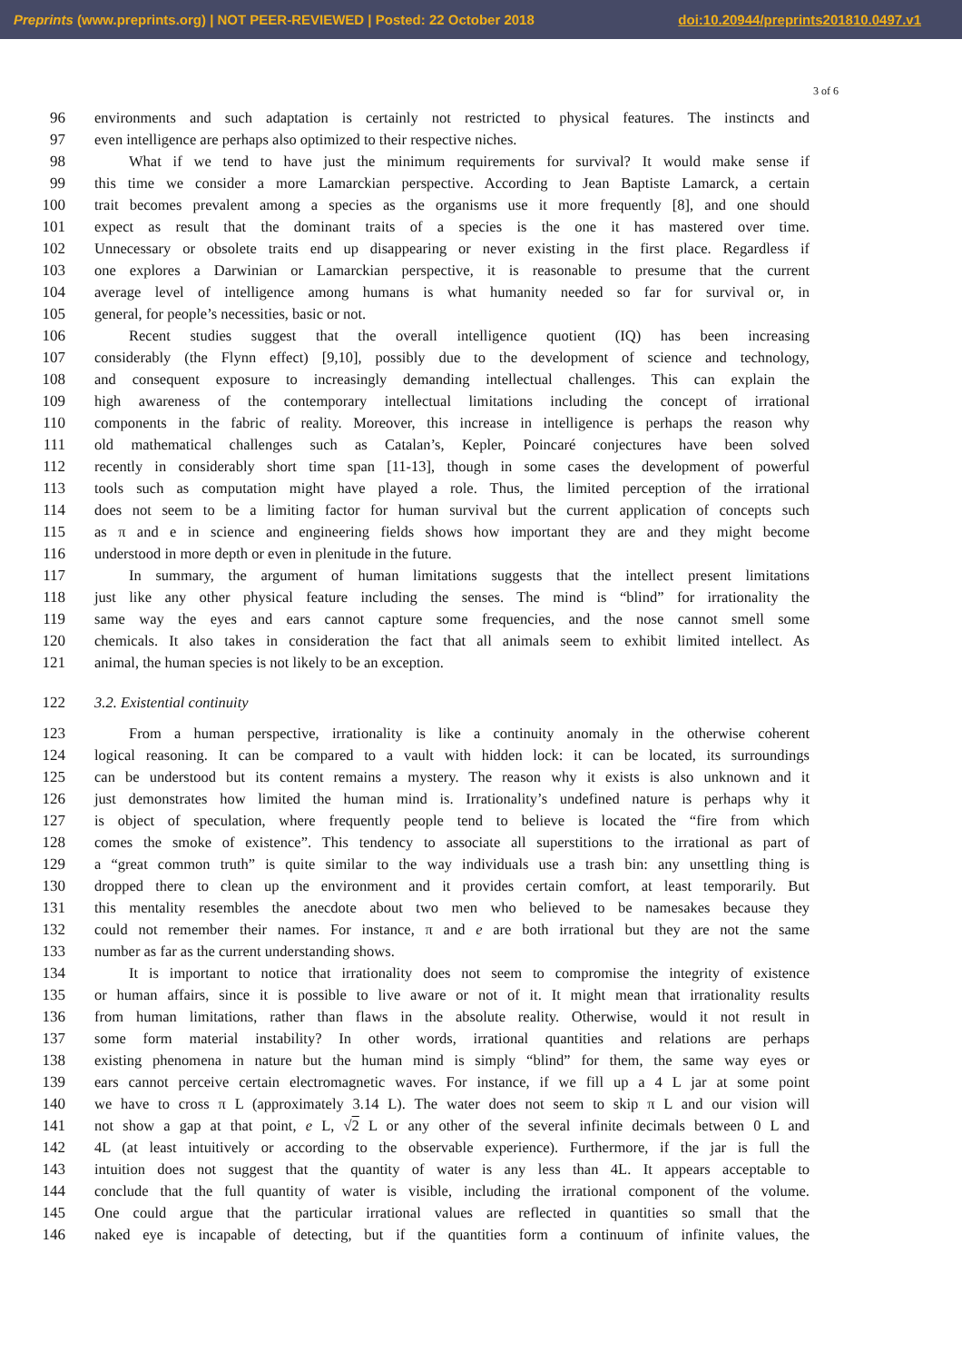Preprints (www.preprints.org) | NOT PEER-REVIEWED | Posted: 22 October 2018 doi:10.20944/preprints201810.0497.v1
3 of 6
96 environments and such adaptation is certainly not restricted to physical features. The instincts and
97 even intelligence are perhaps also optimized to their respective niches.
98 What if we tend to have just the minimum requirements for survival? It would make sense if
99 this time we consider a more Lamarckian perspective. According to Jean Baptiste Lamarck, a certain
100 trait becomes prevalent among a species as the organisms use it more frequently [8], and one should
101 expect as result that the dominant traits of a species is the one it has mastered over time.
102 Unnecessary or obsolete traits end up disappearing or never existing in the first place. Regardless if
103 one explores a Darwinian or Lamarckian perspective, it is reasonable to presume that the current
104 average level of intelligence among humans is what humanity needed so far for survival or, in
105 general, for people’s necessities, basic or not.
106 Recent studies suggest that the overall intelligence quotient (IQ) has been increasing
107 considerably (the Flynn effect) [9,10], possibly due to the development of science and technology,
108 and consequent exposure to increasingly demanding intellectual challenges. This can explain the
109 high awareness of the contemporary intellectual limitations including the concept of irrational
110 components in the fabric of reality. Moreover, this increase in intelligence is perhaps the reason why
111 old mathematical challenges such as Catalan’s, Kepler, Poincaré conjectures have been solved
112 recently in considerably short time span [11-13], though in some cases the development of powerful
113 tools such as computation might have played a role. Thus, the limited perception of the irrational
114 does not seem to be a limiting factor for human survival but the current application of concepts such
115 as π and e in science and engineering fields shows how important they are and they might become
116 understood in more depth or even in plenitude in the future.
117 In summary, the argument of human limitations suggests that the intellect present limitations
118 just like any other physical feature including the senses. The mind is “blind” for irrationality the
119 same way the eyes and ears cannot capture some frequencies, and the nose cannot smell some
120 chemicals. It also takes in consideration the fact that all animals seem to exhibit limited intellect. As
121 animal, the human species is not likely to be an exception.
122 3.2. Existential continuity
123 From a human perspective, irrationality is like a continuity anomaly in the otherwise coherent
124 logical reasoning. It can be compared to a vault with hidden lock: it can be located, its surroundings
125 can be understood but its content remains a mystery. The reason why it exists is also unknown and it
126 just demonstrates how limited the human mind is. Irrationality’s undefined nature is perhaps why it
127 is object of speculation, where frequently people tend to believe is located the “fire from which
128 comes the smoke of existence”. This tendency to associate all superstitions to the irrational as part of
129 a “great common truth” is quite similar to the way individuals use a trash bin: any unsettling thing is
130 dropped there to clean up the environment and it provides certain comfort, at least temporarily. But
131 this mentality resembles the anecdote about two men who believed to be namesakes because they
132 could not remember their names. For instance, π and e are both irrational but they are not the same
133 number as far as the current understanding shows.
134 It is important to notice that irrationality does not seem to compromise the integrity of existence
135 or human affairs, since it is possible to live aware or not of it. It might mean that irrationality results
136 from human limitations, rather than flaws in the absolute reality. Otherwise, would it not result in
137 some form material instability? In other words, irrational quantities and relations are perhaps
138 existing phenomena in nature but the human mind is simply “blind” for them, the same way eyes or
139 ears cannot perceive certain electromagnetic waves. For instance, if we fill up a 4 L jar at some point
140 we have to cross π L (approximately 3.14 L). The water does not seem to skip π L and our vision will
141 not show a gap at that point, e L, √2 L or any other of the several infinite decimals between 0 L and
142 4L (at least intuitively or according to the observable experience). Furthermore, if the jar is full the
143 intuition does not suggest that the quantity of water is any less than 4L. It appears acceptable to
144 conclude that the full quantity of water is visible, including the irrational component of the volume.
145 One could argue that the particular irrational values are reflected in quantities so small that the
146 naked eye is incapable of detecting, but if the quantities form a continuum of infinite values, the